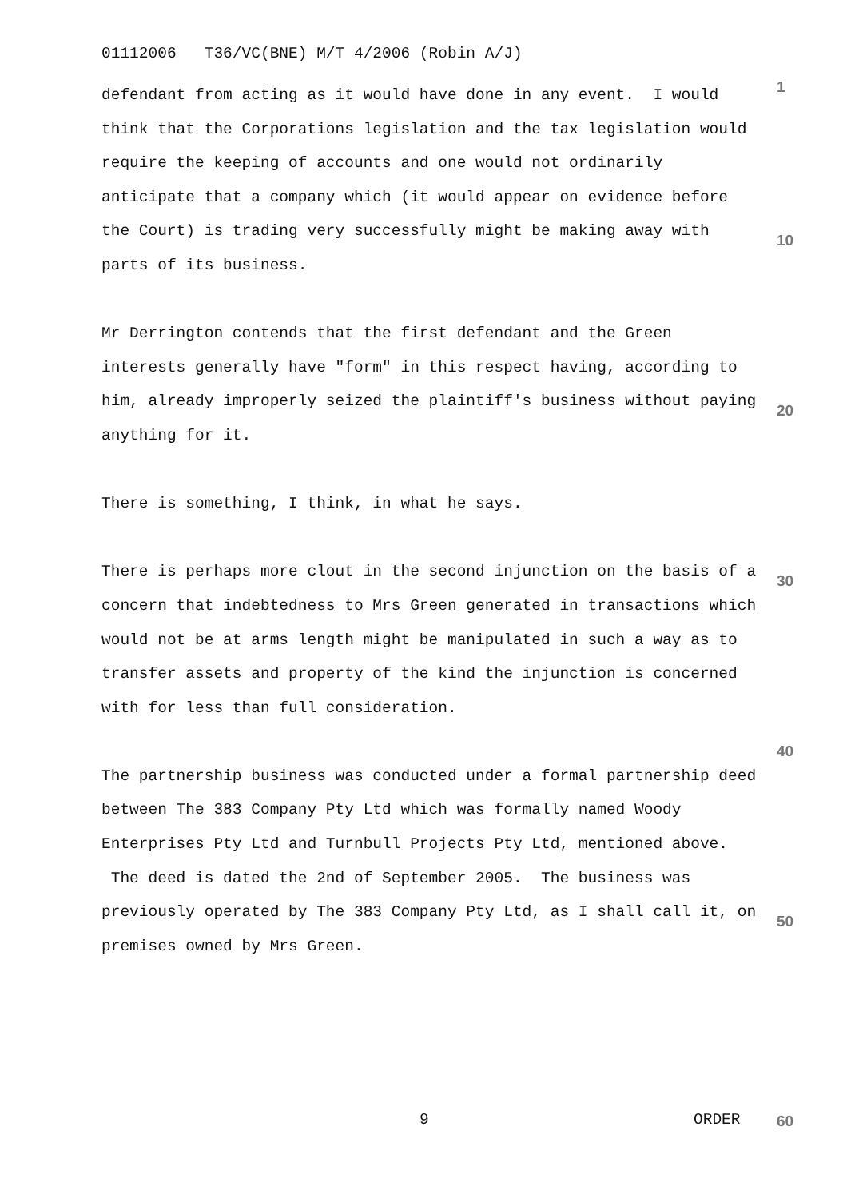01112006 T36/VC(BNE) M/T 4/2006 (Robin A/J)
defendant from acting as it would have done in any event. I would think that the Corporations legislation and the tax legislation would require the keeping of accounts and one would not ordinarily anticipate that a company which (it would appear on evidence before the Court) is trading very successfully might be making away with parts of its business.
Mr Derrington contends that the first defendant and the Green interests generally have "form" in this respect having, according to him, already improperly seized the plaintiff's business without paying anything for it.
There is something, I think, in what he says.
There is perhaps more clout in the second injunction on the basis of a concern that indebtedness to Mrs Green generated in transactions which would not be at arms length might be manipulated in such a way as to transfer assets and property of the kind the injunction is concerned with for less than full consideration.
The partnership business was conducted under a formal partnership deed between The 383 Company Pty Ltd which was formally named Woody Enterprises Pty Ltd and Turnbull Projects Pty Ltd, mentioned above. The deed is dated the 2nd of September 2005. The business was previously operated by The 383 Company Pty Ltd, as I shall call it, on premises owned by Mrs Green.
1
10
20
30
40
50
9 ORDER 60